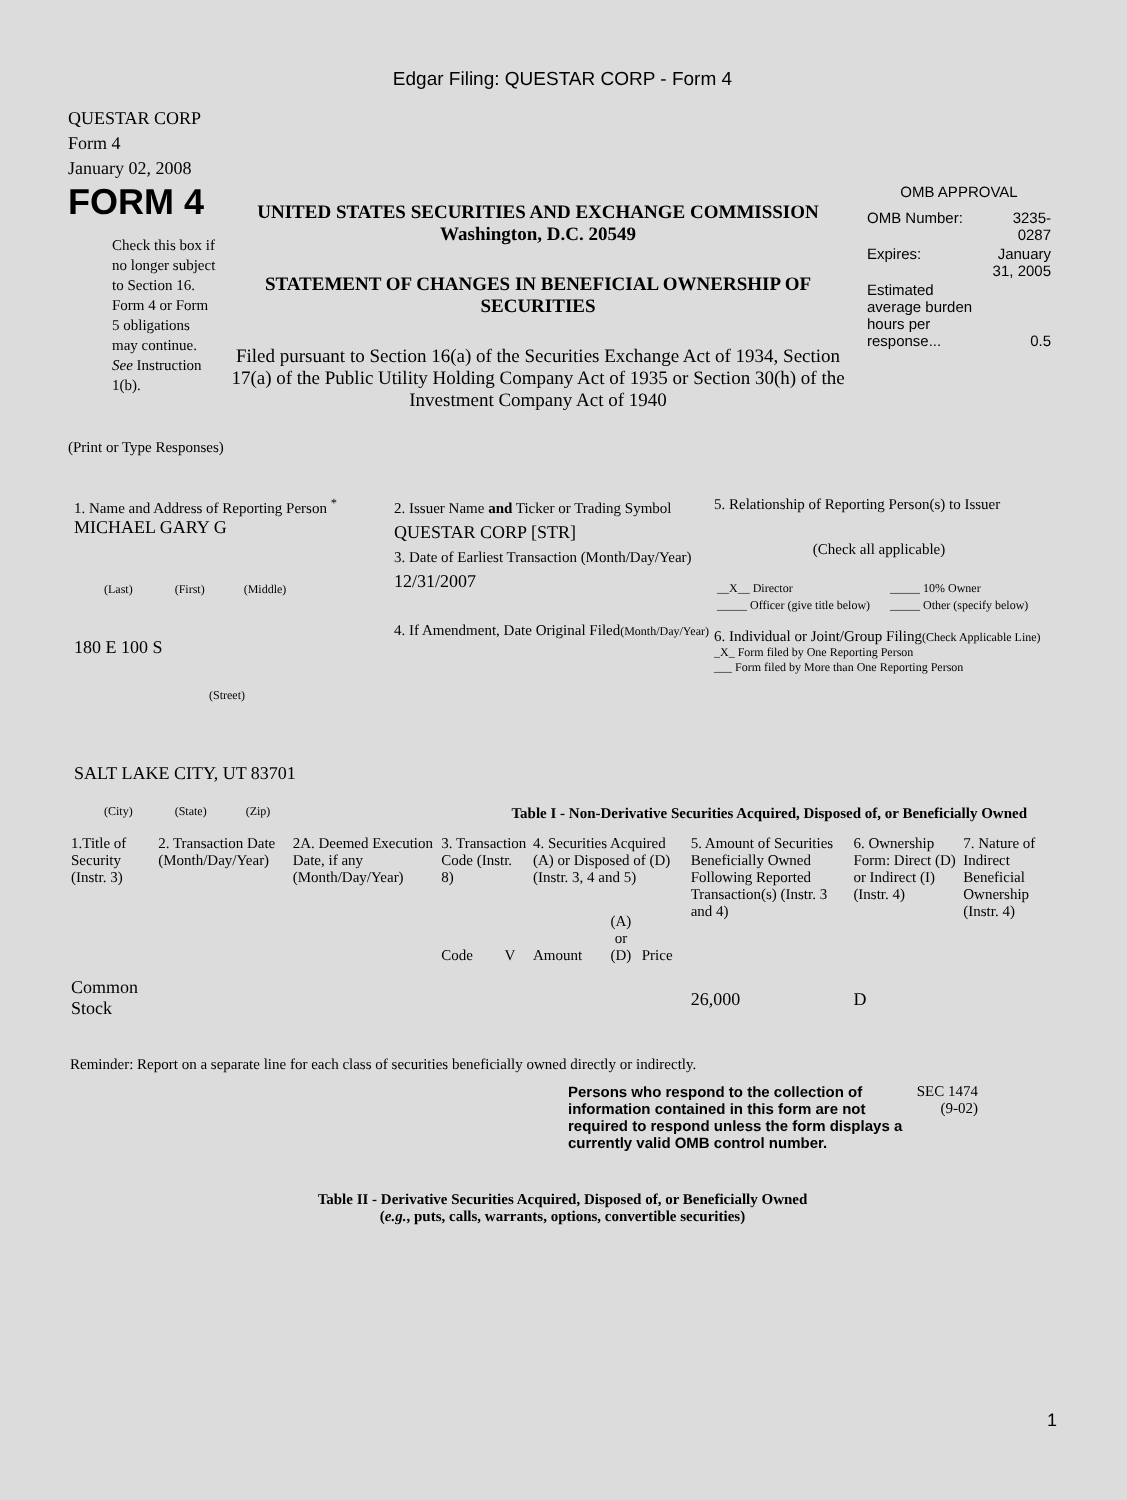Edgar Filing: QUESTAR CORP - Form 4
QUESTAR CORP
Form 4
January 02, 2008
FORM 4
Check this box if no longer subject to Section 16. Form 4 or Form 5 obligations may continue. See Instruction 1(b).
UNITED STATES SECURITIES AND EXCHANGE COMMISSION
Washington, D.C. 20549
STATEMENT OF CHANGES IN BENEFICIAL OWNERSHIP OF SECURITIES
Filed pursuant to Section 16(a) of the Securities Exchange Act of 1934, Section 17(a) of the Public Utility Holding Company Act of 1935 or Section 30(h) of the Investment Company Act of 1940
OMB APPROVAL
| OMB Number: | 3235-0287 |
| Expires: | January 31, 2005 |
| Estimated average burden hours per response... | 0.5 |
(Print or Type Responses)
1. Name and Address of Reporting Person <sup>*</sup>
MICHAEL GARY G
(Last) (First) (Middle)
180 E 100 S
(Street)
SALT LAKE CITY, UT 83701
(City) (State) (Zip)
2. Issuer Name and Ticker or Trading Symbol
QUESTAR CORP [STR]
3. Date of Earliest Transaction (Month/Day/Year)
12/31/2007
4. If Amendment, Date Original Filed(Month/Day/Year)
5. Relationship of Reporting Person(s) to Issuer
(Check all applicable)
| __X__ Director | _____ 10% Owner |
| _____ Officer (give title below) | _____ Other (specify below) |
6. Individual or Joint/Group Filing(Check Applicable Line)
_X_ Form filed by One Reporting Person
___ Form filed by More than One Reporting Person
Table I - Non-Derivative Securities Acquired, Disposed of, or Beneficially Owned
| 1.Title of Security (Instr. 3) | 2. Transaction Date (Month/Day/Year) | 2A. Deemed Execution Date, if any (Month/Day/Year) | 3. Transaction Code (Instr. 8) | | 4. Securities Acquired (A) or Disposed of (D) (Instr. 3, 4 and 5) | | | 5. Amount of Securities Beneficially Owned Following Reported Transaction(s) (Instr. 3 and 4) | 6. Ownership Form: Direct (D) or Indirect (I) (Instr. 4) | 7. Nature of Indirect Beneficial Ownership (Instr. 4) |
| --- | --- | --- | --- | --- | --- | --- | --- | --- | --- | --- |
| | | | Code | V | Amount | (A) or (D) | Price | | | |
| Common Stock | | | | | | | | 26,000 | D | |
Reminder: Report on a separate line for each class of securities beneficially owned directly or indirectly.
Persons who respond to the collection of information contained in this form are not required to respond unless the form displays a currently valid OMB control number.
SEC 1474 (9-02)
Table II - Derivative Securities Acquired, Disposed of, or Beneficially Owned
(e.g., puts, calls, warrants, options, convertible securities)
1